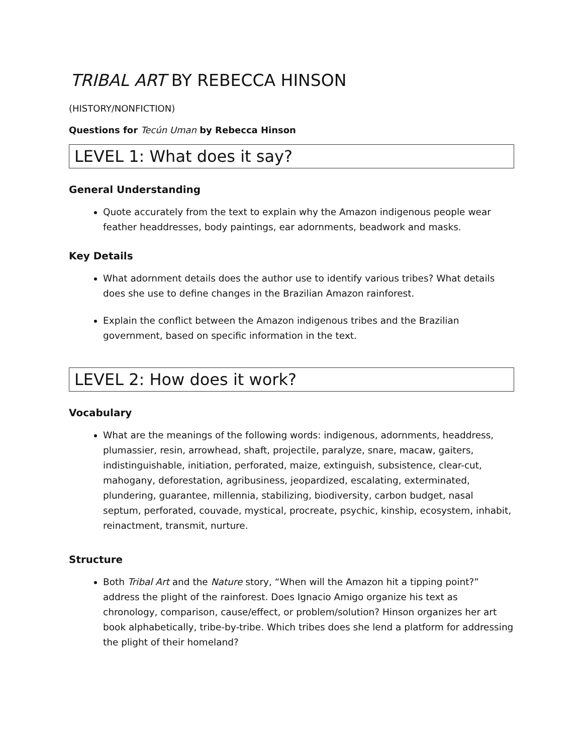TRIBAL ART BY REBECCA HINSON
(HISTORY/NONFICTION)
Questions for Tecún Uman by Rebecca Hinson
LEVEL 1: What does it say?
General Understanding
Quote accurately from the text to explain why the Amazon indigenous people wear feather headdresses, body paintings, ear adornments, beadwork and masks.
Key Details
What adornment details does the author use to identify various tribes? What details does she use to define changes in the Brazilian Amazon rainforest.
Explain the conflict between the Amazon indigenous tribes and the Brazilian government, based on specific information in the text.
LEVEL 2: How does it work?
Vocabulary
What are the meanings of the following words: indigenous, adornments, headdress, plumassier, resin, arrowhead, shaft, projectile, paralyze, snare, macaw, gaiters, indistinguishable, initiation, perforated, maize, extinguish, subsistence, clear-cut, mahogany, deforestation, agribusiness, jeopardized, escalating, exterminated, plundering, guarantee, millennia, stabilizing, biodiversity, carbon budget, nasal septum, perforated, couvade, mystical, procreate, psychic, kinship, ecosystem, inhabit, reinactment, transmit, nurture.
Structure
Both Tribal Art and the Nature story, “When will the Amazon hit a tipping point?” address the plight of the rainforest. Does Ignacio Amigo organize his text as chronology, comparison, cause/effect, or problem/solution? Hinson organizes her art book alphabetically, tribe-by-tribe. Which tribes does she lend a platform for addressing the plight of their homeland?